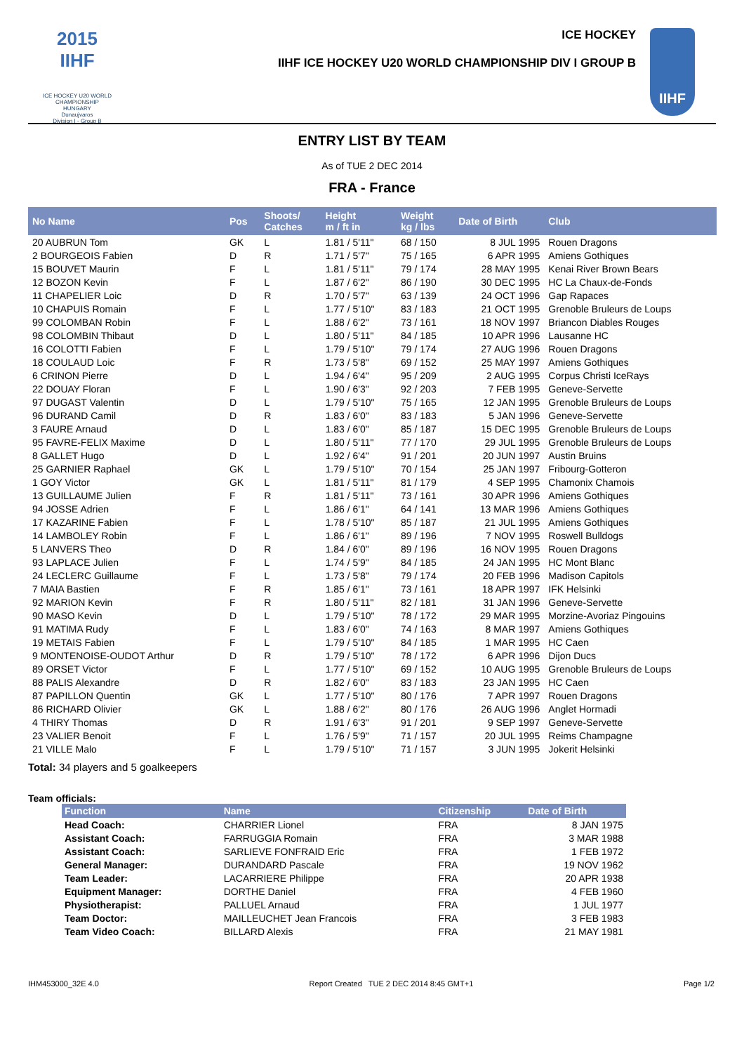2015 IIHF
ICE HOCKEY U20 WORLD CHAMPIONSHIP
HUNGARY
Dunaujvaros
Division I - Group B
ICE HOCKEY
IIHF ICE HOCKEY U20 WORLD CHAMPIONSHIP DIV I GROUP B
IIHF
ENTRY LIST BY TEAM
As of TUE 2 DEC 2014
FRA - France
| No Name | Pos | Shoots/ Catches | Height m / ft in | Weight kg / lbs | Date of Birth | Club |
| --- | --- | --- | --- | --- | --- | --- |
| 20 AUBRUN Tom | GK | L | 1.81 / 5'11" | 68 / 150 | 8 JUL 1995 | Rouen Dragons |
| 2 BOURGEOIS Fabien | D | R | 1.71 / 5'7" | 75 / 165 | 6 APR 1995 | Amiens Gothiques |
| 15 BOUVET Maurin | F | L | 1.81 / 5'11" | 79 / 174 | 28 MAY 1995 | Kenai River Brown Bears |
| 12 BOZON Kevin | F | L | 1.87 / 6'2" | 86 / 190 | 30 DEC 1995 | HC La Chaux-de-Fonds |
| 11 CHAPELIER Loic | D | R | 1.70 / 5'7" | 63 / 139 | 24 OCT 1996 | Gap Rapaces |
| 10 CHAPUIS Romain | F | L | 1.77 / 5'10" | 83 / 183 | 21 OCT 1995 | Grenoble Bruleurs de Loups |
| 99 COLOMBAN Robin | F | L | 1.88 / 6'2" | 73 / 161 | 18 NOV 1997 | Briancon Diables Rouges |
| 98 COLOMBIN Thibaut | D | L | 1.80 / 5'11" | 84 / 185 | 10 APR 1996 | Lausanne HC |
| 16 COLOTTI Fabien | F | L | 1.79 / 5'10" | 79 / 174 | 27 AUG 1996 | Rouen Dragons |
| 18 COULAUD Loic | F | R | 1.73 / 5'8" | 69 / 152 | 25 MAY 1997 | Amiens Gothiques |
| 6 CRINON Pierre | D | L | 1.94 / 6'4" | 95 / 209 | 2 AUG 1995 | Corpus Christi IceRays |
| 22 DOUAY Floran | F | L | 1.90 / 6'3" | 92 / 203 | 7 FEB 1995 | Geneve-Servette |
| 97 DUGAST Valentin | D | L | 1.79 / 5'10" | 75 / 165 | 12 JAN 1995 | Grenoble Bruleurs de Loups |
| 96 DURAND Camil | D | R | 1.83 / 6'0" | 83 / 183 | 5 JAN 1996 | Geneve-Servette |
| 3 FAURE Arnaud | D | L | 1.83 / 6'0" | 85 / 187 | 15 DEC 1995 | Grenoble Bruleurs de Loups |
| 95 FAVRE-FELIX Maxime | D | L | 1.80 / 5'11" | 77 / 170 | 29 JUL 1995 | Grenoble Bruleurs de Loups |
| 8 GALLET Hugo | D | L | 1.92 / 6'4" | 91 / 201 | 20 JUN 1997 | Austin Bruins |
| 25 GARNIER Raphael | GK | L | 1.79 / 5'10" | 70 / 154 | 25 JAN 1997 | Fribourg-Gotteron |
| 1 GOY Victor | GK | L | 1.81 / 5'11" | 81 / 179 | 4 SEP 1995 | Chamonix Chamois |
| 13 GUILLAUME Julien | F | R | 1.81 / 5'11" | 73 / 161 | 30 APR 1996 | Amiens Gothiques |
| 94 JOSSE Adrien | F | L | 1.86 / 6'1" | 64 / 141 | 13 MAR 1996 | Amiens Gothiques |
| 17 KAZARINE Fabien | F | L | 1.78 / 5'10" | 85 / 187 | 21 JUL 1995 | Amiens Gothiques |
| 14 LAMBOLEY Robin | F | L | 1.86 / 6'1" | 89 / 196 | 7 NOV 1995 | Roswell Bulldogs |
| 5 LANVERS Theo | D | R | 1.84 / 6'0" | 89 / 196 | 16 NOV 1995 | Rouen Dragons |
| 93 LAPLACE Julien | F | L | 1.74 / 5'9" | 84 / 185 | 24 JAN 1995 | HC Mont Blanc |
| 24 LECLERC Guillaume | F | L | 1.73 / 5'8" | 79 / 174 | 20 FEB 1996 | Madison Capitols |
| 7 MAIA Bastien | F | R | 1.85 / 6'1" | 73 / 161 | 18 APR 1997 | IFK Helsinki |
| 92 MARION Kevin | F | R | 1.80 / 5'11" | 82 / 181 | 31 JAN 1996 | Geneve-Servette |
| 90 MASO Kevin | D | L | 1.79 / 5'10" | 78 / 172 | 29 MAR 1995 | Morzine-Avoriaz Pingouins |
| 91 MATIMA Rudy | F | L | 1.83 / 6'0" | 74 / 163 | 8 MAR 1997 | Amiens Gothiques |
| 19 METAIS Fabien | F | L | 1.79 / 5'10" | 84 / 185 | 1 MAR 1995 | HC Caen |
| 9 MONTENOISE-OUDOT Arthur | D | R | 1.79 / 5'10" | 78 / 172 | 6 APR 1996 | Dijon Ducs |
| 89 ORSET Victor | F | L | 1.77 / 5'10" | 69 / 152 | 10 AUG 1995 | Grenoble Bruleurs de Loups |
| 88 PALIS Alexandre | D | R | 1.82 / 6'0" | 83 / 183 | 23 JAN 1995 | HC Caen |
| 87 PAPILLON Quentin | GK | L | 1.77 / 5'10" | 80 / 176 | 7 APR 1997 | Rouen Dragons |
| 86 RICHARD Olivier | GK | L | 1.88 / 6'2" | 80 / 176 | 26 AUG 1996 | Anglet Hormadi |
| 4 THIRY Thomas | D | R | 1.91 / 6'3" | 91 / 201 | 9 SEP 1997 | Geneve-Servette |
| 23 VALIER Benoit | F | L | 1.76 / 5'9" | 71 / 157 | 20 JUL 1995 | Reims Champagne |
| 21 VILLE Malo | F | L | 1.79 / 5'10" | 71 / 157 | 3 JUN 1995 | Jokerit Helsinki |
Total: 34 players and 5 goalkeepers
Team officials:
| Function | Name | Citizenship | Date of Birth |
| --- | --- | --- | --- |
| Head Coach: | CHARRIER Lionel | FRA | 8 JAN 1975 |
| Assistant Coach: | FARRUGGIA Romain | FRA | 3 MAR 1988 |
| Assistant Coach: | SARLIEVE FONFRAID Eric | FRA | 1 FEB 1972 |
| General Manager: | DURANDARD Pascale | FRA | 19 NOV 1962 |
| Team Leader: | LACARRIERE Philippe | FRA | 20 APR 1938 |
| Equipment Manager: | DORTHE Daniel | FRA | 4 FEB 1960 |
| Physiotherapist: | PALLUEL Arnaud | FRA | 1 JUL 1977 |
| Team Doctor: | MAILLEUCHET Jean Francois | FRA | 3 FEB 1983 |
| Team Video Coach: | BILLARD Alexis | FRA | 21 MAY 1981 |
IHM453000_32E 4.0 Report Created TUE 2 DEC 2014 8:45 GMT+1 Page 1/2